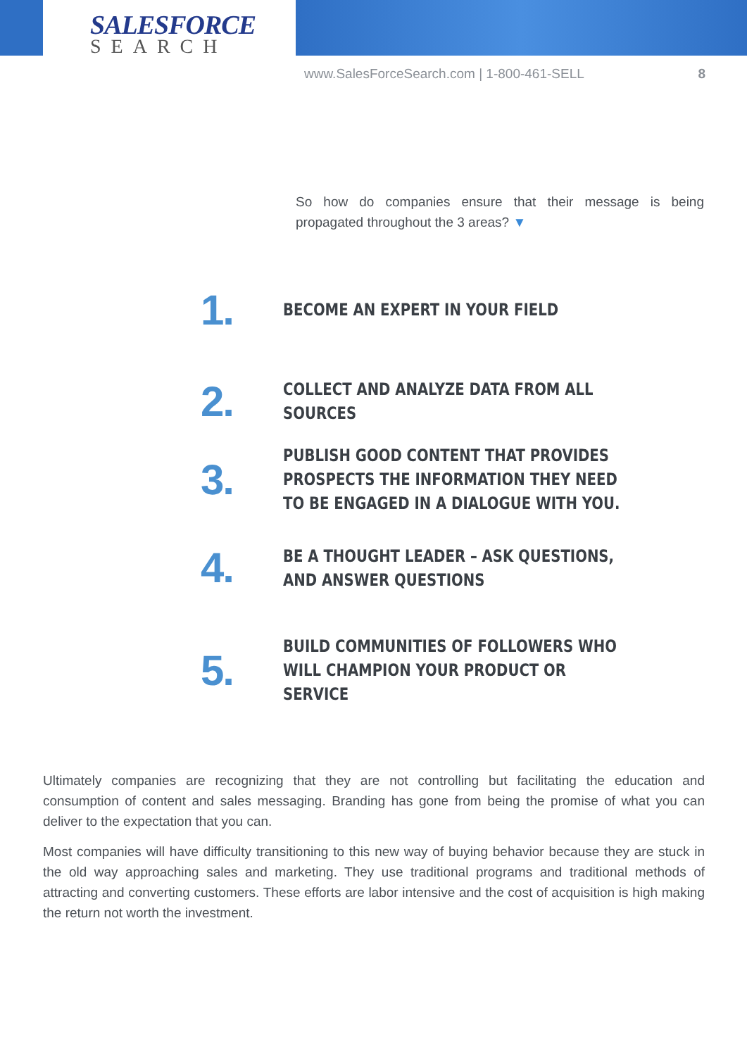SALESFORCE
SEARCH
www.SalesForceSearch.com | 1-800-461-SELL 8
So how do companies ensure that their message is being propagated throughout the 3 areas? ▼
1.
BECOME AN EXPERT IN YOUR FIELD
2.
COLLECT AND ANALYZE DATA FROM ALL SOURCES
3.
PUBLISH GOOD CONTENT THAT PROVIDES PROSPECTS THE INFORMATION THEY NEED TO BE ENGAGED IN A DIALOGUE WITH YOU.
4.
BE A THOUGHT LEADER – ASK QUESTIONS, AND ANSWER QUESTIONS
5.
BUILD COMMUNITIES OF FOLLOWERS WHO WILL CHAMPION YOUR PRODUCT OR SERVICE
Ultimately companies are recognizing that they are not controlling but facilitating the education and consumption of content and sales messaging. Branding has gone from being the promise of what you can deliver to the expectation that you can.
Most companies will have difficulty transitioning to this new way of buying behavior because they are stuck in the old way approaching sales and marketing. They use traditional programs and traditional methods of attracting and converting customers. These efforts are labor intensive and the cost of acquisition is high making the return not worth the investment.